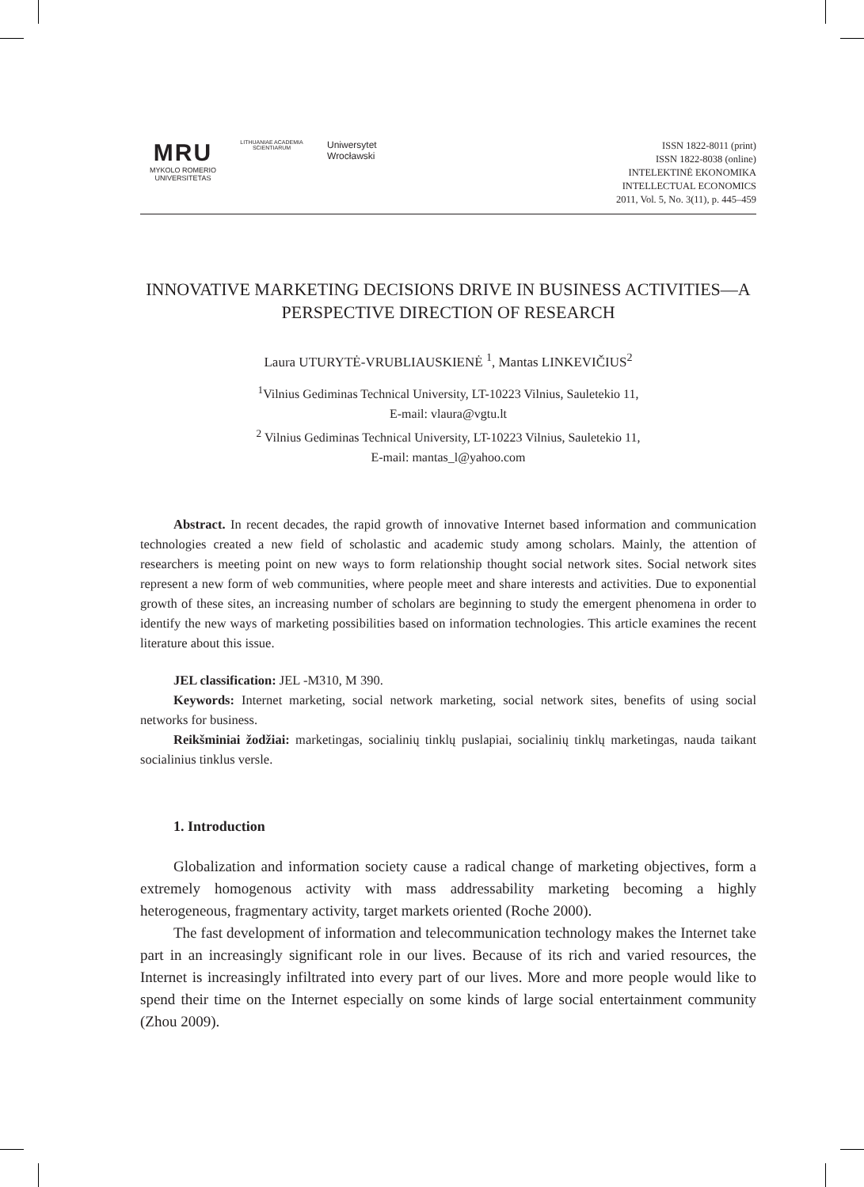MRU
MYKOLO ROMERIO
UNIVERSITETAS
LITHUANIAE ACADEMIA SCIENTIARUM
Uniwersytet
Wrocławski
ISSN 1822-8011 (print)
ISSN 1822-8038 (online)
INTELEKTINĖ EKONOMIKA
INTELLECTUAL ECONOMICS
2011, Vol. 5, No. 3(11), p. 445–459
INNOVATIVE MARKETING DECISIONS DRIVE IN BUSINESS ACTIVITIES—A PERSPECTIVE DIRECTION OF RESEARCH
Laura UTURYTĖ-VRUBLIAUSKIENĖ <sup>1</sup>, Mantas LINKEVIČIUS<sup>2</sup>
<sup>1</sup> Vilnius Gediminas Technical University, LT-10223 Vilnius, Sauletekio 11,
E-mail: vlaura@vgtu.lt
<sup>2</sup> Vilnius Gediminas Technical University, LT-10223 Vilnius, Sauletekio 11,
E-mail: mantas_l@yahoo.com
Abstract. In recent decades, the rapid growth of innovative Internet based information and communication technologies created a new field of scholastic and academic study among scholars. Mainly, the attention of researchers is meeting point on new ways to form relationship thought social network sites. Social network sites represent a new form of web communities, where people meet and share interests and activities. Due to exponential growth of these sites, an increasing number of scholars are beginning to study the emergent phenomena in order to identify the new ways of marketing possibilities based on information technologies. This article examines the recent literature about this issue.
JEL classification: JEL -M310, M 390.
Keywords: Internet marketing, social network marketing, social network sites, benefits of using social networks for business.
Reikšminiai žodžiai: marketingas, socialinių tinklų puslapiai, socialinių tinklų marketingas, nauda taikant socialinius tinklus versle.
1. Introduction
Globalization and information society cause a radical change of marketing objectives, form a extremely homogenous activity with mass addressability marketing becoming a highly heterogeneous, fragmentary activity, target markets oriented (Roche 2000).
The fast development of information and telecommunication technology makes the Internet take part in an increasingly significant role in our lives. Because of its rich and varied resources, the Internet is increasingly infiltrated into every part of our lives. More and more people would like to spend their time on the Internet especially on some kinds of large social entertainment community (Zhou 2009).